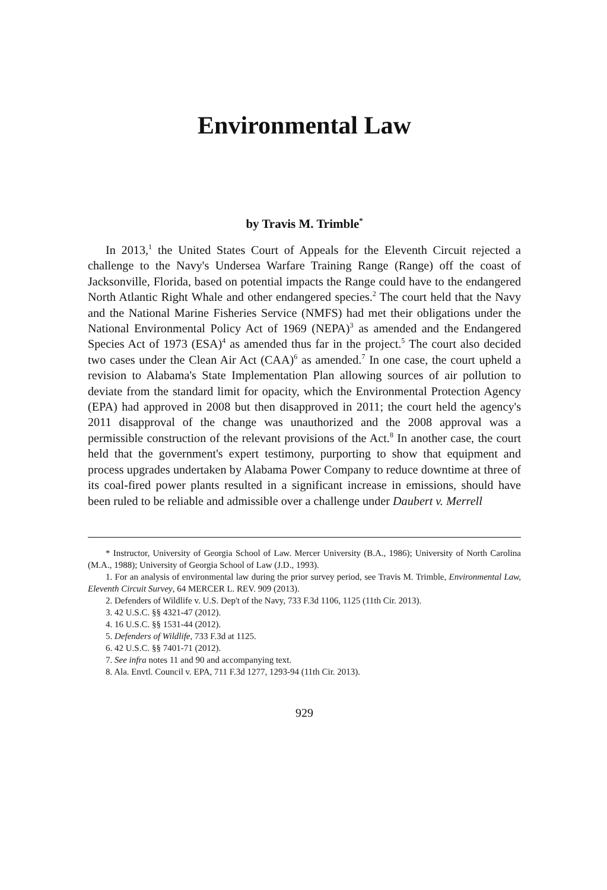Environmental Law
by Travis M. Trimble<sup>*</sup>
In 2013,<sup>1</sup> the United States Court of Appeals for the Eleventh Circuit rejected a challenge to the Navy's Undersea Warfare Training Range (Range) off the coast of Jacksonville, Florida, based on potential impacts the Range could have to the endangered North Atlantic Right Whale and other endangered species.<sup>2</sup> The court held that the Navy and the National Marine Fisheries Service (NMFS) had met their obligations under the National Environmental Policy Act of 1969 (NEPA)<sup>3</sup> as amended and the Endangered Species Act of 1973 (ESA)<sup>4</sup> as amended thus far in the project.<sup>5</sup> The court also decided two cases under the Clean Air Act (CAA)<sup>6</sup> as amended.<sup>7</sup> In one case, the court upheld a revision to Alabama's State Implementation Plan allowing sources of air pollution to deviate from the standard limit for opacity, which the Environmental Protection Agency (EPA) had approved in 2008 but then disapproved in 2011; the court held the agency's 2011 disapproval of the change was unauthorized and the 2008 approval was a permissible construction of the relevant provisions of the Act.<sup>8</sup> In another case, the court held that the government's expert testimony, purporting to show that equipment and process upgrades undertaken by Alabama Power Company to reduce downtime at three of its coal-fired power plants resulted in a significant increase in emissions, should have been ruled to be reliable and admissible over a challenge under Daubert v. Merrell
* Instructor, University of Georgia School of Law. Mercer University (B.A., 1986); University of North Carolina (M.A., 1988); University of Georgia School of Law (J.D., 1993).
1. For an analysis of environmental law during the prior survey period, see Travis M. Trimble, Environmental Law, Eleventh Circuit Survey, 64 MERCER L. REV. 909 (2013).
2. Defenders of Wildlife v. U.S. Dep't of the Navy, 733 F.3d 1106, 1125 (11th Cir. 2013).
3. 42 U.S.C. §§ 4321-47 (2012).
4. 16 U.S.C. §§ 1531-44 (2012).
5. Defenders of Wildlife, 733 F.3d at 1125.
6. 42 U.S.C. §§ 7401-71 (2012).
7. See infra notes 11 and 90 and accompanying text.
8. Ala. Envtl. Council v. EPA, 711 F.3d 1277, 1293-94 (11th Cir. 2013).
929